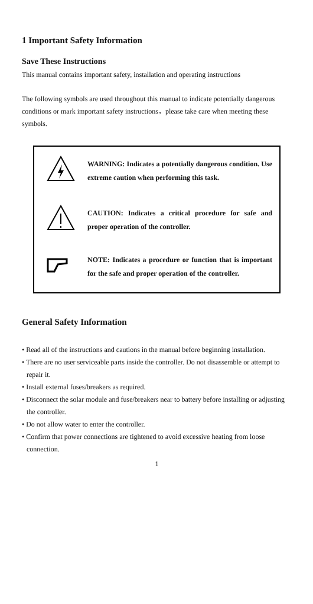1 Important Safety Information
Save These Instructions
This manual contains important safety, installation and operating instructions
The following symbols are used throughout this manual to indicate potentially dangerous conditions or mark important safety instructions，please take care when meeting these symbols.
WARNING: Indicates a potentially dangerous condition. Use extreme caution when performing this task.
CAUTION: Indicates a critical procedure for safe and proper operation of the controller.
NOTE: Indicates a procedure or function that is important for the safe and proper operation of the controller.
General Safety Information
• Read all of the instructions and cautions in the manual before beginning installation.
• There are no user serviceable parts inside the controller. Do not disassemble or attempt to repair it.
• Install external fuses/breakers as required.
• Disconnect the solar module and fuse/breakers near to battery before installing or adjusting the controller.
• Do not allow water to enter the controller.
• Confirm that power connections are tightened to avoid excessive heating from loose connection.
1